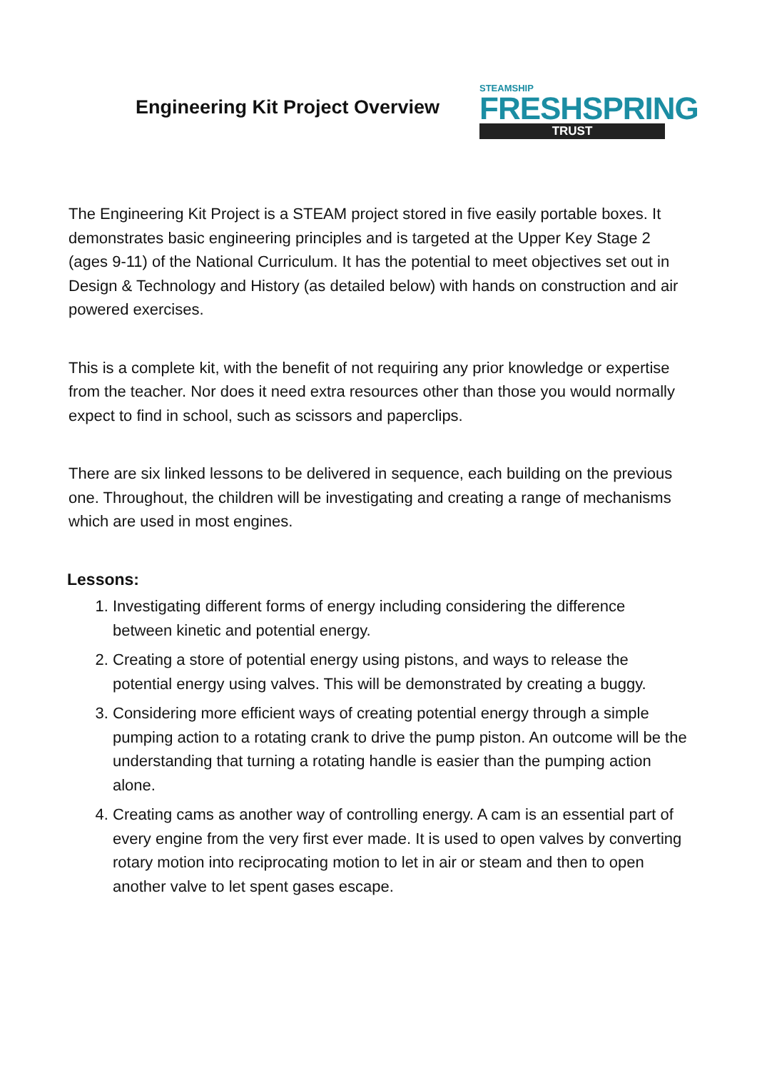Engineering Kit Project Overview
STEAMSHIP
FRESHSPRING
TRUST
The Engineering Kit Project is a STEAM project stored in five easily portable boxes. It demonstrates basic engineering principles and is targeted at the Upper Key Stage 2 (ages 9-11) of the National Curriculum. It has the potential to meet objectives set out in Design & Technology and History (as detailed below) with hands on construction and air powered exercises.
This is a complete kit, with the benefit of not requiring any prior knowledge or expertise from the teacher. Nor does it need extra resources other than those you would normally expect to find in school, such as scissors and paperclips.
There are six linked lessons to be delivered in sequence, each building on the previous one. Throughout, the children will be investigating and creating a range of mechanisms which are used in most engines.
Lessons:
1. Investigating different forms of energy including considering the difference between kinetic and potential energy.
2. Creating a store of potential energy using pistons, and ways to release the potential energy using valves. This will be demonstrated by creating a buggy.
3. Considering more efficient ways of creating potential energy through a simple pumping action to a rotating crank to drive the pump piston. An outcome will be the understanding that turning a rotating handle is easier than the pumping action alone.
4. Creating cams as another way of controlling energy. A cam is an essential part of every engine from the very first ever made. It is used to open valves by converting rotary motion into reciprocating motion to let in air or steam and then to open another valve to let spent gases escape.